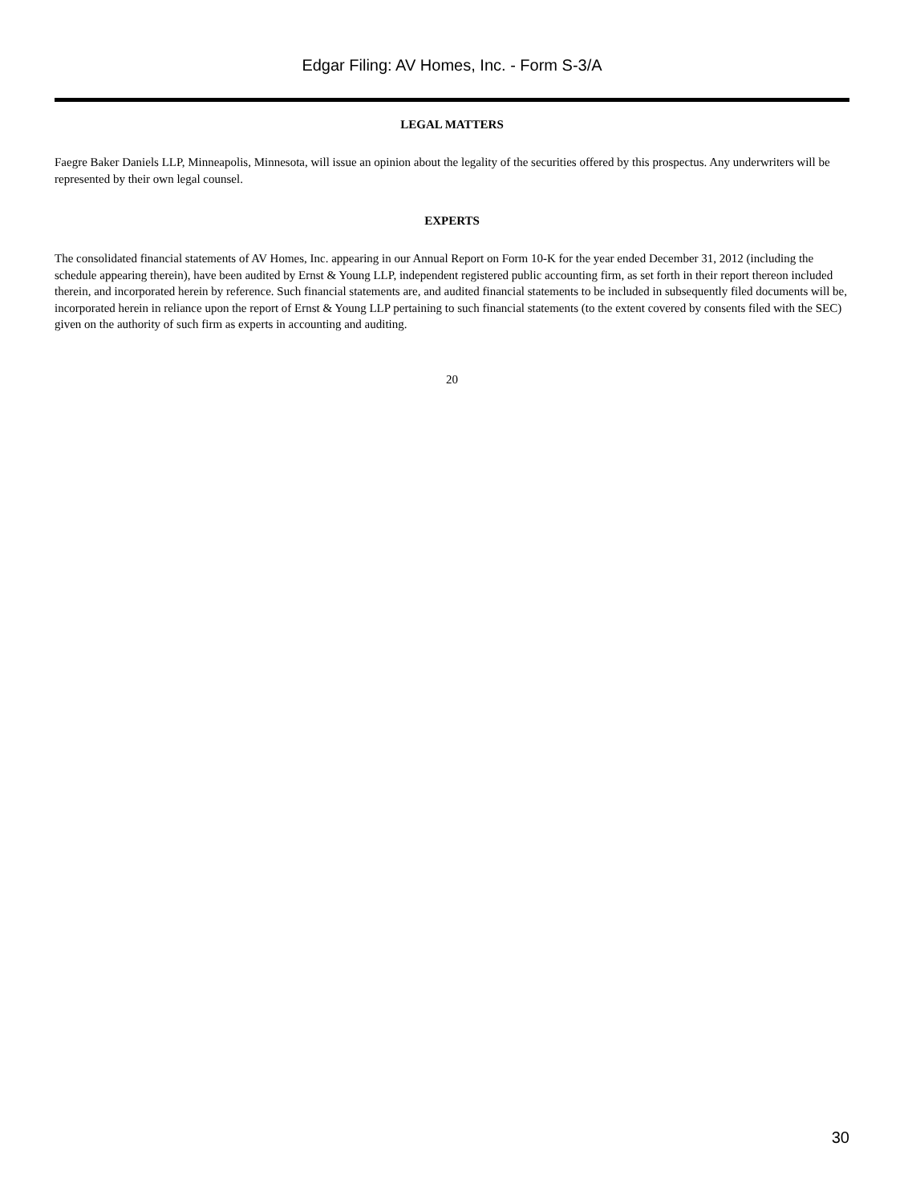Edgar Filing: AV Homes, Inc. - Form S-3/A
LEGAL MATTERS
Faegre Baker Daniels LLP, Minneapolis, Minnesota, will issue an opinion about the legality of the securities offered by this prospectus. Any underwriters will be represented by their own legal counsel.
EXPERTS
The consolidated financial statements of AV Homes, Inc. appearing in our Annual Report on Form 10-K for the year ended December 31, 2012 (including the schedule appearing therein), have been audited by Ernst & Young LLP, independent registered public accounting firm, as set forth in their report thereon included therein, and incorporated herein by reference. Such financial statements are, and audited financial statements to be included in subsequently filed documents will be, incorporated herein in reliance upon the report of Ernst & Young LLP pertaining to such financial statements (to the extent covered by consents filed with the SEC) given on the authority of such firm as experts in accounting and auditing.
20
30